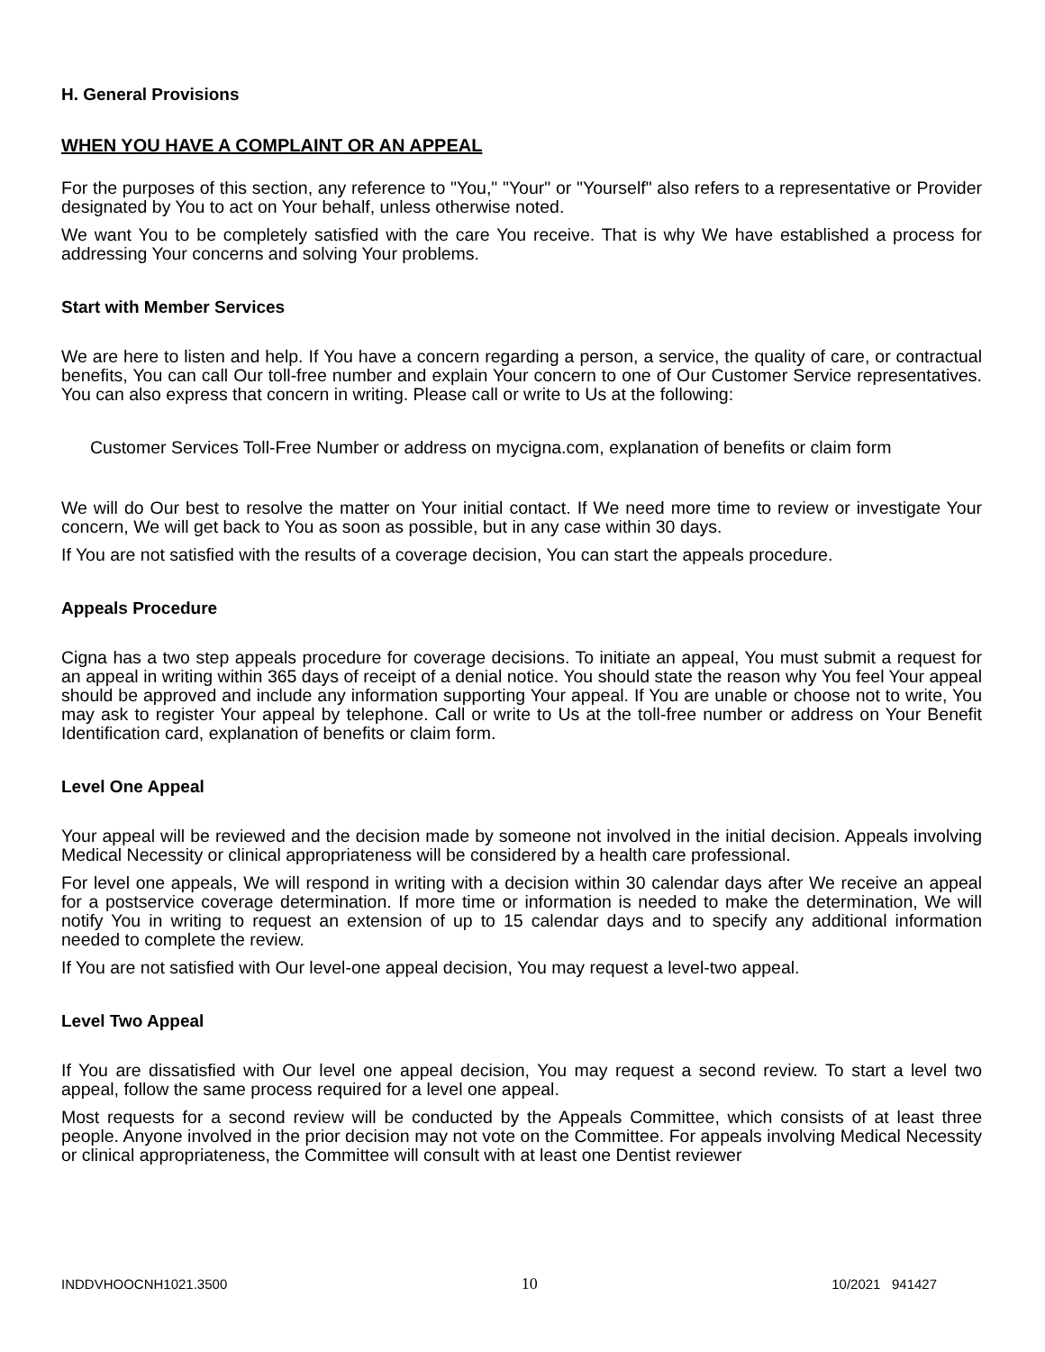H. General Provisions
WHEN YOU HAVE A COMPLAINT OR AN APPEAL
For the purposes of this section, any reference to "You," "Your" or "Yourself" also refers to a representative or Provider designated by You to act on Your behalf, unless otherwise noted.
We want You to be completely satisfied with the care You receive. That is why We have established a process for addressing Your concerns and solving Your problems.
Start with Member Services
We are here to listen and help. If You have a concern regarding a person, a service, the quality of care, or contractual benefits, You can call Our toll-free number and explain Your concern to one of Our Customer Service representatives. You can also express that concern in writing. Please call or write to Us at the following:
Customer Services Toll-Free Number or address on mycigna.com, explanation of benefits or claim form
We will do Our best to resolve the matter on Your initial contact. If We need more time to review or investigate Your concern, We will get back to You as soon as possible, but in any case within 30 days.
If You are not satisfied with the results of a coverage decision, You can start the appeals procedure.
Appeals Procedure
Cigna has a two step appeals procedure for coverage decisions. To initiate an appeal, You must submit a request for an appeal in writing within 365 days of receipt of a denial notice. You should state the reason why You feel Your appeal should be approved and include any information supporting Your appeal. If You are unable or choose not to write, You may ask to register Your appeal by telephone. Call or write to Us at the toll-free number or address on Your Benefit Identification card, explanation of benefits or claim form.
Level One Appeal
Your appeal will be reviewed and the decision made by someone not involved in the initial decision. Appeals involving Medical Necessity or clinical appropriateness will be considered by a health care professional.
For level one appeals, We will respond in writing with a decision within 30 calendar days after We receive an appeal for a postservice coverage determination. If more time or information is needed to make the determination, We will notify You in writing to request an extension of up to 15 calendar days and to specify any additional information needed to complete the review.
If You are not satisfied with Our level-one appeal decision, You may request a level-two appeal.
Level Two Appeal
If You are dissatisfied with Our level one appeal decision, You may request a second review. To start a level two appeal, follow the same process required for a level one appeal.
Most requests for a second review will be conducted by the Appeals Committee, which consists of at least three people. Anyone involved in the prior decision may not vote on the Committee. For appeals involving Medical Necessity or clinical appropriateness, the Committee will consult with at least one Dentist reviewer
INDDVHOOCNH1021.3500 10 10/2021 941427